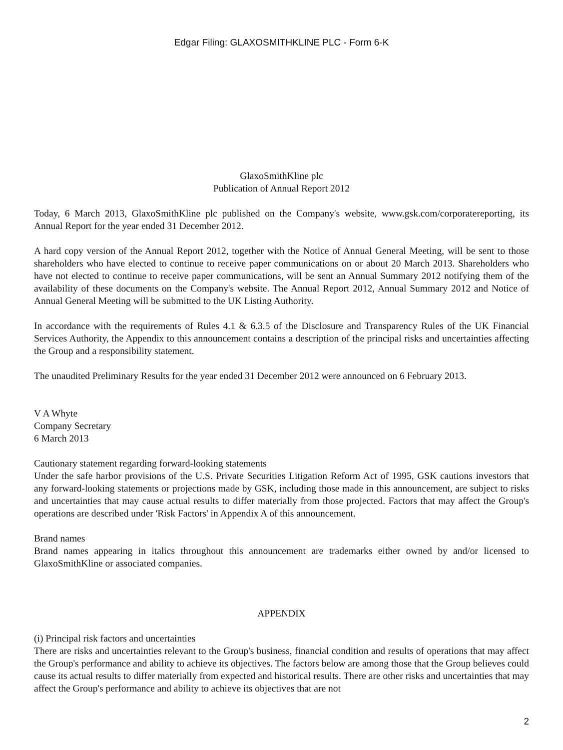Edgar Filing: GLAXOSMITHKLINE PLC - Form 6-K
GlaxoSmithKline plc
Publication of Annual Report 2012
Today, 6 March 2013, GlaxoSmithKline plc published on the Company's website, www.gsk.com/corporatereporting, its Annual Report for the year ended 31 December 2012.
A hard copy version of the Annual Report 2012, together with the Notice of Annual General Meeting, will be sent to those shareholders who have elected to continue to receive paper communications on or about 20 March 2013. Shareholders who have not elected to continue to receive paper communications, will be sent an Annual Summary 2012 notifying them of the availability of these documents on the Company's website. The Annual Report 2012, Annual Summary 2012 and Notice of Annual General Meeting will be submitted to the UK Listing Authority.
In accordance with the requirements of Rules 4.1 & 6.3.5 of the Disclosure and Transparency Rules of the UK Financial Services Authority, the Appendix to this announcement contains a description of the principal risks and uncertainties affecting the Group and a responsibility statement.
The unaudited Preliminary Results for the year ended 31 December 2012 were announced on 6 February 2013.
V A Whyte
Company Secretary
6 March 2013
Cautionary statement regarding forward-looking statements
Under the safe harbor provisions of the U.S. Private Securities Litigation Reform Act of 1995, GSK cautions investors that any forward-looking statements or projections made by GSK, including those made in this announcement, are subject to risks and uncertainties that may cause actual results to differ materially from those projected. Factors that may affect the Group's operations are described under 'Risk Factors' in Appendix A of this announcement.
Brand names
Brand names appearing in italics throughout this announcement are trademarks either owned by and/or licensed to GlaxoSmithKline or associated companies.
APPENDIX
(i) Principal risk factors and uncertainties
There are risks and uncertainties relevant to the Group's business, financial condition and results of operations that may affect the Group's performance and ability to achieve its objectives. The factors below are among those that the Group believes could cause its actual results to differ materially from expected and historical results. There are other risks and uncertainties that may affect the Group's performance and ability to achieve its objectives that are not
2